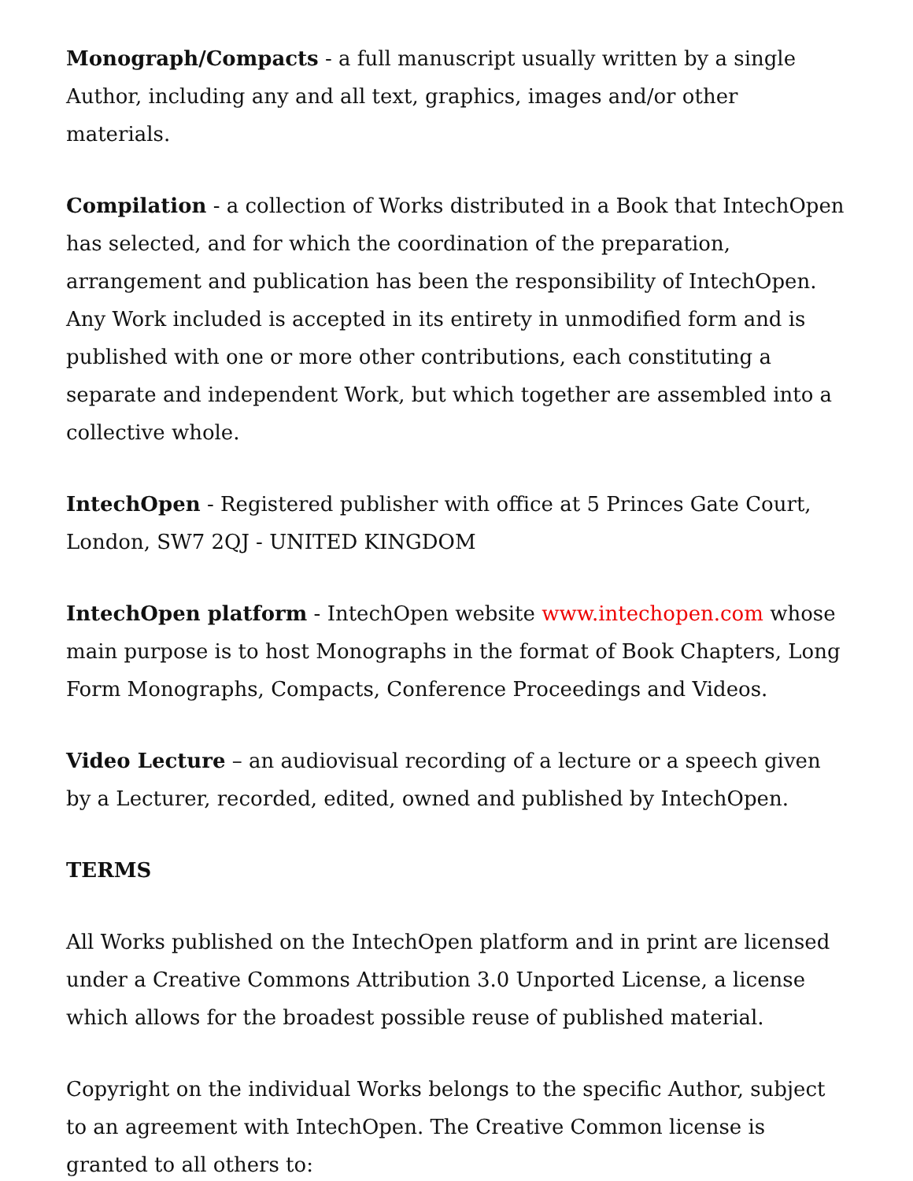Monograph/Compacts - a full manuscript usually written by a single Author, including any and all text, graphics, images and/or other materials.
Compilation - a collection of Works distributed in a Book that IntechOpen has selected, and for which the coordination of the preparation, arrangement and publication has been the responsibility of IntechOpen. Any Work included is accepted in its entirety in unmodified form and is published with one or more other contributions, each constituting a separate and independent Work, but which together are assembled into a collective whole.
IntechOpen - Registered publisher with office at 5 Princes Gate Court, London, SW7 2QJ - UNITED KINGDOM
IntechOpen platform - IntechOpen website www.intechopen.com whose main purpose is to host Monographs in the format of Book Chapters, Long Form Monographs, Compacts, Conference Proceedings and Videos.
Video Lecture – an audiovisual recording of a lecture or a speech given by a Lecturer, recorded, edited, owned and published by IntechOpen.
TERMS
All Works published on the IntechOpen platform and in print are licensed under a Creative Commons Attribution 3.0 Unported License, a license which allows for the broadest possible reuse of published material.
Copyright on the individual Works belongs to the specific Author, subject to an agreement with IntechOpen. The Creative Common license is granted to all others to: